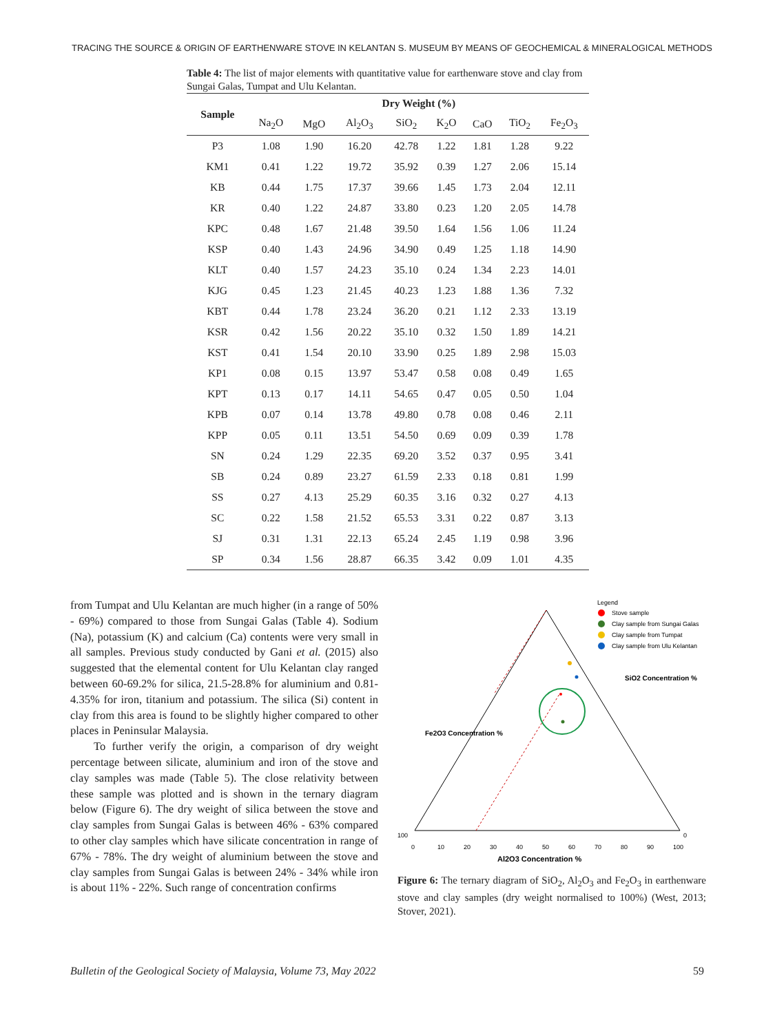TRACING THE SOURCE & ORIGIN OF EARTHENWARE STOVE IN KELANTAN S. MUSEUM BY MEANS OF GEOCHEMICAL & MINERALOGICAL METHODS
Table 4: The list of major elements with quantitative value for earthenware stove and clay from Sungai Galas, Tumpat and Ulu Kelantan.
| Sample | Dry Weight (%) | | | | | | | |
| --- | --- | --- | --- | --- | --- | --- | --- | --- |
| | Na<sub>2</sub>O | MgO | Al<sub>2</sub>O<sub>3</sub> | SiO<sub>2</sub> | K<sub>2</sub>O | CaO | TiO<sub>2</sub> | Fe<sub>2</sub>O<sub>3</sub> |
| P3 | 1.08 | 1.90 | 16.20 | 42.78 | 1.22 | 1.81 | 1.28 | 9.22 |
| KM1 | 0.41 | 1.22 | 19.72 | 35.92 | 0.39 | 1.27 | 2.06 | 15.14 |
| KB | 0.44 | 1.75 | 17.37 | 39.66 | 1.45 | 1.73 | 2.04 | 12.11 |
| KR | 0.40 | 1.22 | 24.87 | 33.80 | 0.23 | 1.20 | 2.05 | 14.78 |
| KPC | 0.48 | 1.67 | 21.48 | 39.50 | 1.64 | 1.56 | 1.06 | 11.24 |
| KSP | 0.40 | 1.43 | 24.96 | 34.90 | 0.49 | 1.25 | 1.18 | 14.90 |
| KLT | 0.40 | 1.57 | 24.23 | 35.10 | 0.24 | 1.34 | 2.23 | 14.01 |
| KJG | 0.45 | 1.23 | 21.45 | 40.23 | 1.23 | 1.88 | 1.36 | 7.32 |
| KBT | 0.44 | 1.78 | 23.24 | 36.20 | 0.21 | 1.12 | 2.33 | 13.19 |
| KSR | 0.42 | 1.56 | 20.22 | 35.10 | 0.32 | 1.50 | 1.89 | 14.21 |
| KST | 0.41 | 1.54 | 20.10 | 33.90 | 0.25 | 1.89 | 2.98 | 15.03 |
| KP1 | 0.08 | 0.15 | 13.97 | 53.47 | 0.58 | 0.08 | 0.49 | 1.65 |
| KPT | 0.13 | 0.17 | 14.11 | 54.65 | 0.47 | 0.05 | 0.50 | 1.04 |
| KPB | 0.07 | 0.14 | 13.78 | 49.80 | 0.78 | 0.08 | 0.46 | 2.11 |
| KPP | 0.05 | 0.11 | 13.51 | 54.50 | 0.69 | 0.09 | 0.39 | 1.78 |
| SN | 0.24 | 1.29 | 22.35 | 69.20 | 3.52 | 0.37 | 0.95 | 3.41 |
| SB | 0.24 | 0.89 | 23.27 | 61.59 | 2.33 | 0.18 | 0.81 | 1.99 |
| SS | 0.27 | 4.13 | 25.29 | 60.35 | 3.16 | 0.32 | 0.27 | 4.13 |
| SC | 0.22 | 1.58 | 21.52 | 65.53 | 3.31 | 0.22 | 0.87 | 3.13 |
| SJ | 0.31 | 1.31 | 22.13 | 65.24 | 2.45 | 1.19 | 0.98 | 3.96 |
| SP | 0.34 | 1.56 | 28.87 | 66.35 | 3.42 | 0.09 | 1.01 | 4.35 |
from Tumpat and Ulu Kelantan are much higher (in a range of 50% - 69%) compared to those from Sungai Galas (Table 4). Sodium (Na), potassium (K) and calcium (Ca) contents were very small in all samples. Previous study conducted by Gani et al. (2015) also suggested that the elemental content for Ulu Kelantan clay ranged between 60-69.2% for silica, 21.5-28.8% for aluminium and 0.81-4.35% for iron, titanium and potassium. The silica (Si) content in clay from this area is found to be slightly higher compared to other places in Peninsular Malaysia.
To further verify the origin, a comparison of dry weight percentage between silicate, aluminium and iron of the stove and clay samples was made (Table 5). The close relativity between these sample was plotted and is shown in the ternary diagram below (Figure 6). The dry weight of silica between the stove and clay samples from Sungai Galas is between 46% - 63% compared to other clay samples which have silicate concentration in range of 67% - 78%. The dry weight of aluminium between the stove and clay samples from Sungai Galas is between 24% - 34% while iron is about 11% - 22%. Such range of concentration confirms
Legend
Stove sample
Clay sample from Sungai Galas
Clay sample from Tumpat
Clay sample from Ulu Kelantan
100
0
0
10
20
30
40
50
60
70
80
90
100
Al2O3 Concentration %
Fe2O3 Concentration %
SiO2 Concentration %
Figure 6: The ternary diagram of SiO<sub>2</sub>, Al<sub>2</sub>O<sub>3</sub> and Fe<sub>2</sub>O<sub>3</sub> in earthenware stove and clay samples (dry weight normalised to 100%) (West, 2013; Stover, 2021).
Bulletin of the Geological Society of Malaysia, Volume 73, May 2022 59